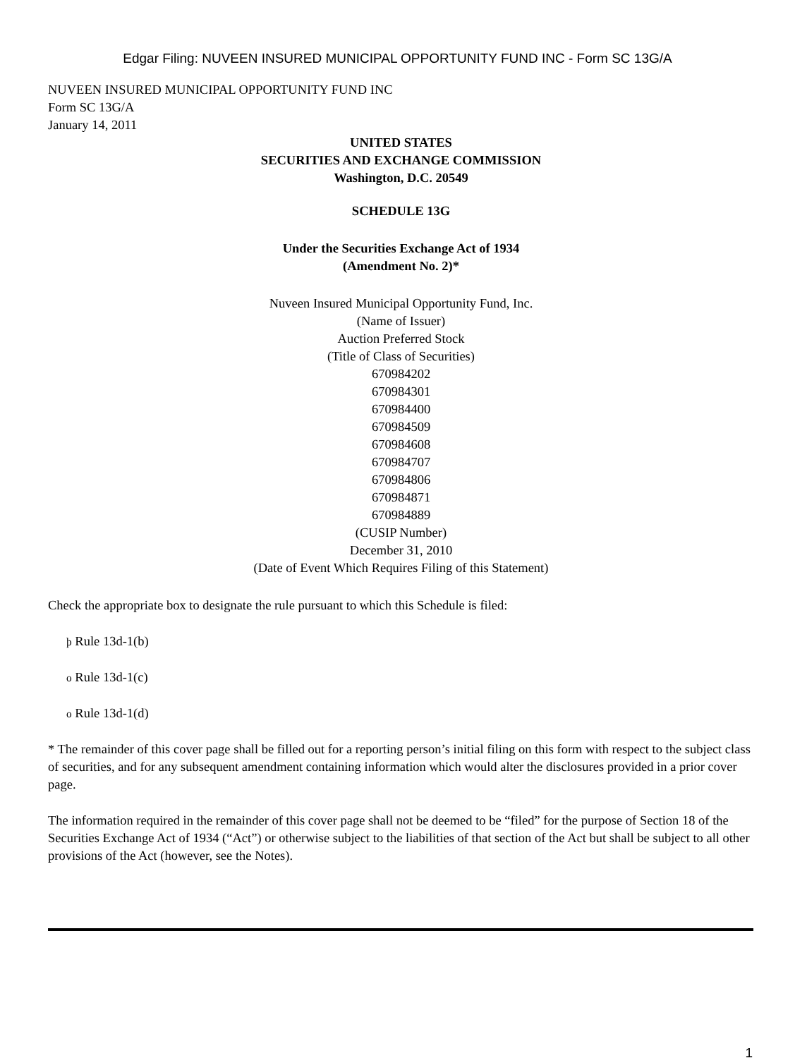Edgar Filing: NUVEEN INSURED MUNICIPAL OPPORTUNITY FUND INC - Form SC 13G/A
NUVEEN INSURED MUNICIPAL OPPORTUNITY FUND INC
Form SC 13G/A
January 14, 2011
UNITED STATES
SECURITIES AND EXCHANGE COMMISSION
Washington, D.C. 20549
SCHEDULE 13G
Under the Securities Exchange Act of 1934
(Amendment No. 2)*
Nuveen Insured Municipal Opportunity Fund, Inc.
(Name of Issuer)
Auction Preferred Stock
(Title of Class of Securities)
670984202
670984301
670984400
670984509
670984608
670984707
670984806
670984871
670984889
(CUSIP Number)
December 31, 2010
(Date of Event Which Requires Filing of this Statement)
Check the appropriate box to designate the rule pursuant to which this Schedule is filed:
þ Rule 13d-1(b)
o Rule 13d-1(c)
o Rule 13d-1(d)
* The remainder of this cover page shall be filled out for a reporting person’s initial filing on this form with respect to the subject class of securities, and for any subsequent amendment containing information which would alter the disclosures provided in a prior cover page.
The information required in the remainder of this cover page shall not be deemed to be “filed” for the purpose of Section 18 of the Securities Exchange Act of 1934 (“Act”) or otherwise subject to the liabilities of that section of the Act but shall be subject to all other provisions of the Act (however, see the Notes).
1